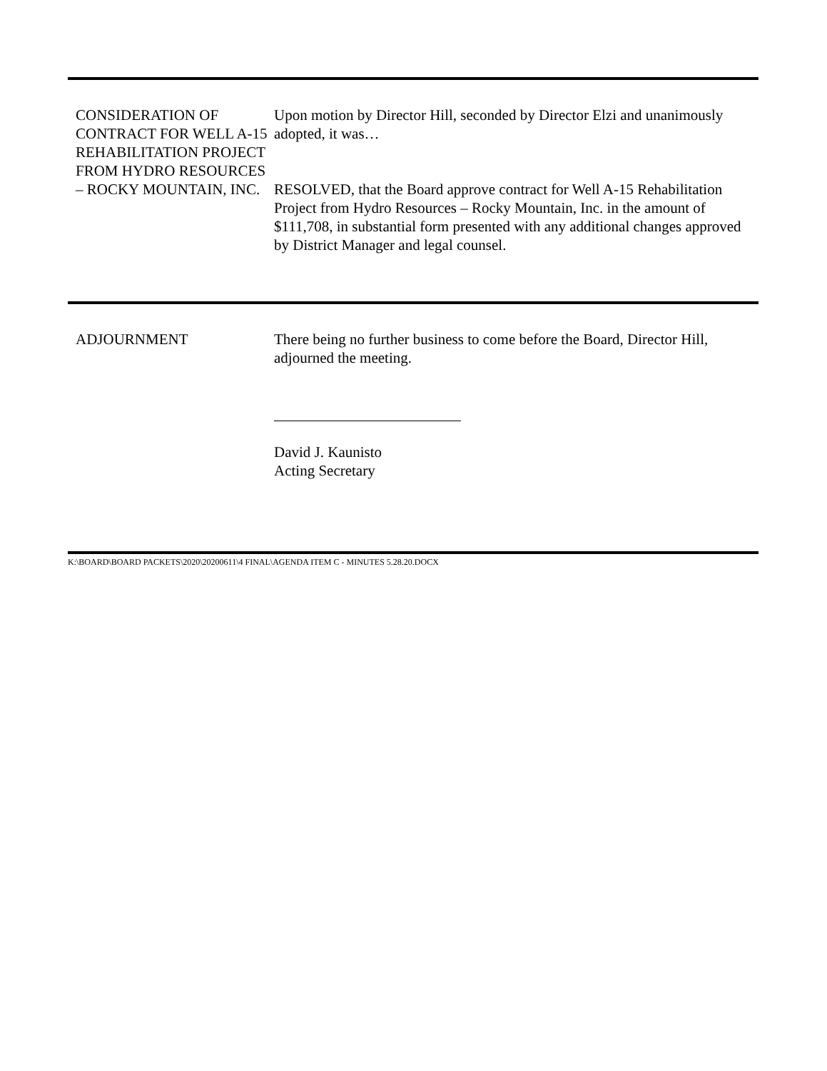CONSIDERATION OF CONTRACT FOR WELL A-15 REHABILITATION PROJECT FROM HYDRO RESOURCES – ROCKY MOUNTAIN, INC.
Upon motion by Director Hill, seconded by Director Elzi and unanimously adopted, it was…
RESOLVED, that the Board approve contract for Well A-15 Rehabilitation Project from Hydro Resources – Rocky Mountain, Inc. in the amount of $111,708, in substantial form presented with any additional changes approved by District Manager and legal counsel.
ADJOURNMENT There being no further business to come before the Board, Director Hill, adjourned the meeting.
David J. Kaunisto
Acting Secretary
K:\BOARD\BOARD PACKETS\2020\20200611\4 FINAL\AGENDA ITEM C - MINUTES 5.28.20.DOCX